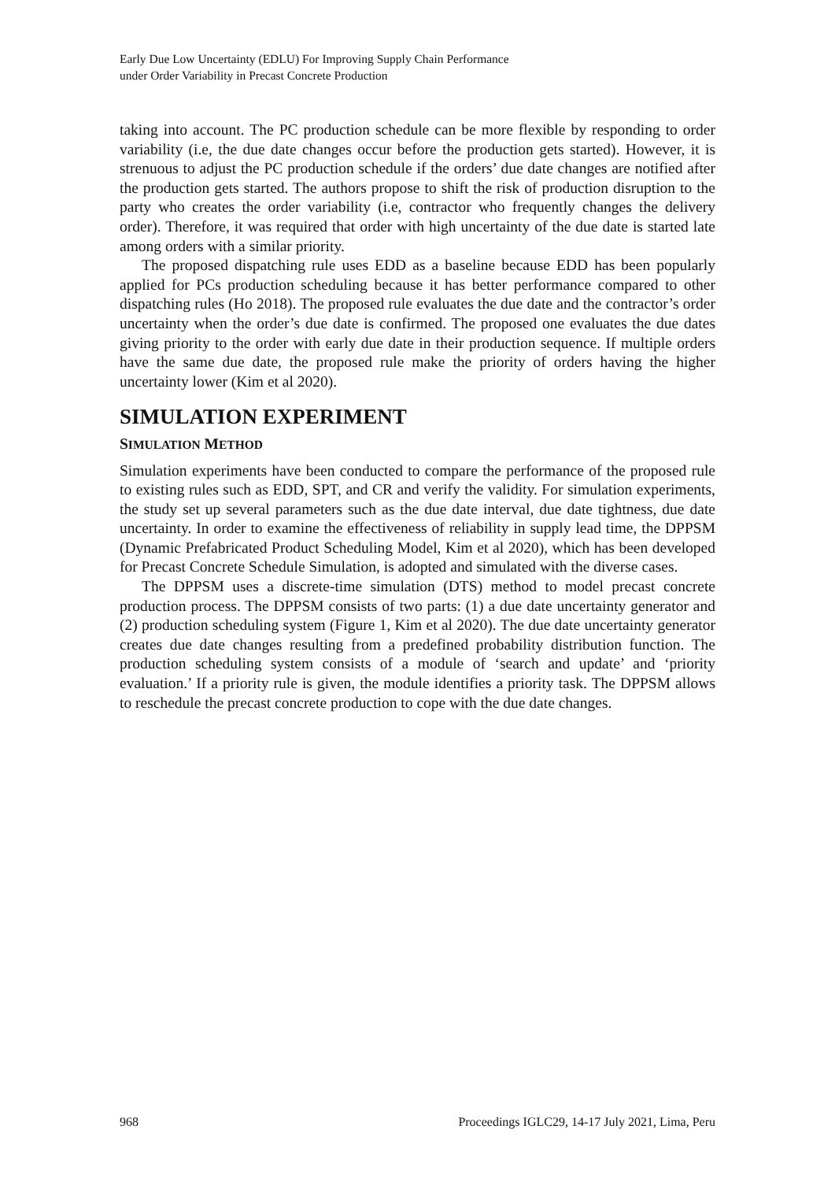Early Due Low Uncertainty (EDLU) For Improving Supply Chain Performance
under Order Variability in Precast Concrete Production
taking into account. The PC production schedule can be more flexible by responding to order variability (i.e, the due date changes occur before the production gets started). However, it is strenuous to adjust the PC production schedule if the orders’ due date changes are notified after the production gets started. The authors propose to shift the risk of production disruption to the party who creates the order variability (i.e, contractor who frequently changes the delivery order). Therefore, it was required that order with high uncertainty of the due date is started late among orders with a similar priority.
The proposed dispatching rule uses EDD as a baseline because EDD has been popularly applied for PCs production scheduling because it has better performance compared to other dispatching rules (Ho 2018). The proposed rule evaluates the due date and the contractor’s order uncertainty when the order’s due date is confirmed. The proposed one evaluates the due dates giving priority to the order with early due date in their production sequence. If multiple orders have the same due date, the proposed rule make the priority of orders having the higher uncertainty lower (Kim et al 2020).
SIMULATION EXPERIMENT
SIMULATION METHOD
Simulation experiments have been conducted to compare the performance of the proposed rule to existing rules such as EDD, SPT, and CR and verify the validity. For simulation experiments, the study set up several parameters such as the due date interval, due date tightness, due date uncertainty. In order to examine the effectiveness of reliability in supply lead time, the DPPSM (Dynamic Prefabricated Product Scheduling Model, Kim et al 2020), which has been developed for Precast Concrete Schedule Simulation, is adopted and simulated with the diverse cases.
The DPPSM uses a discrete-time simulation (DTS) method to model precast concrete production process. The DPPSM consists of two parts: (1) a due date uncertainty generator and (2) production scheduling system (Figure 1, Kim et al 2020). The due date uncertainty generator creates due date changes resulting from a predefined probability distribution function. The production scheduling system consists of a module of ‘search and update’ and ‘priority evaluation.’ If a priority rule is given, the module identifies a priority task. The DPPSM allows to reschedule the precast concrete production to cope with the due date changes.
968 Proceedings IGLC29, 14-17 July 2021, Lima, Peru